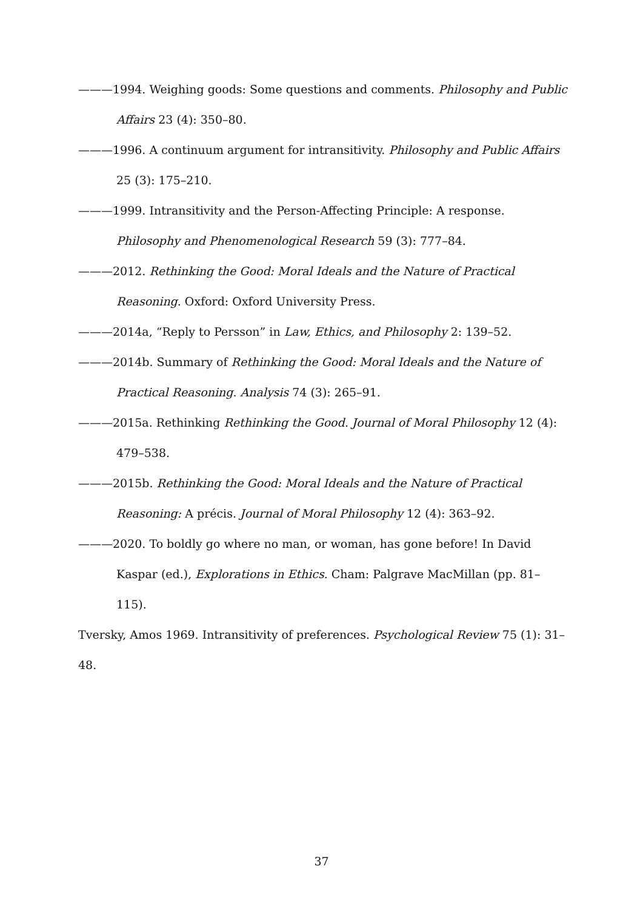———1994. Weighing goods: Some questions and comments. Philosophy and Public Affairs 23 (4): 350–80.
———1996. A continuum argument for intransitivity. Philosophy and Public Affairs 25 (3): 175–210.
———1999. Intransitivity and the Person-Affecting Principle: A response. Philosophy and Phenomenological Research 59 (3): 777–84.
———2012. Rethinking the Good: Moral Ideals and the Nature of Practical Reasoning. Oxford: Oxford University Press.
———2014a, “Reply to Persson” in Law, Ethics, and Philosophy 2: 139–52.
———2014b. Summary of Rethinking the Good: Moral Ideals and the Nature of Practical Reasoning. Analysis 74 (3): 265–91.
———2015a. Rethinking Rethinking the Good. Journal of Moral Philosophy 12 (4): 479–538.
———2015b. Rethinking the Good: Moral Ideals and the Nature of Practical Reasoning: A précis. Journal of Moral Philosophy 12 (4): 363–92.
———2020. To boldly go where no man, or woman, has gone before! In David Kaspar (ed.), Explorations in Ethics. Cham: Palgrave MacMillan (pp. 81–115).
Tversky, Amos 1969. Intransitivity of preferences. Psychological Review 75 (1): 31–48.
37